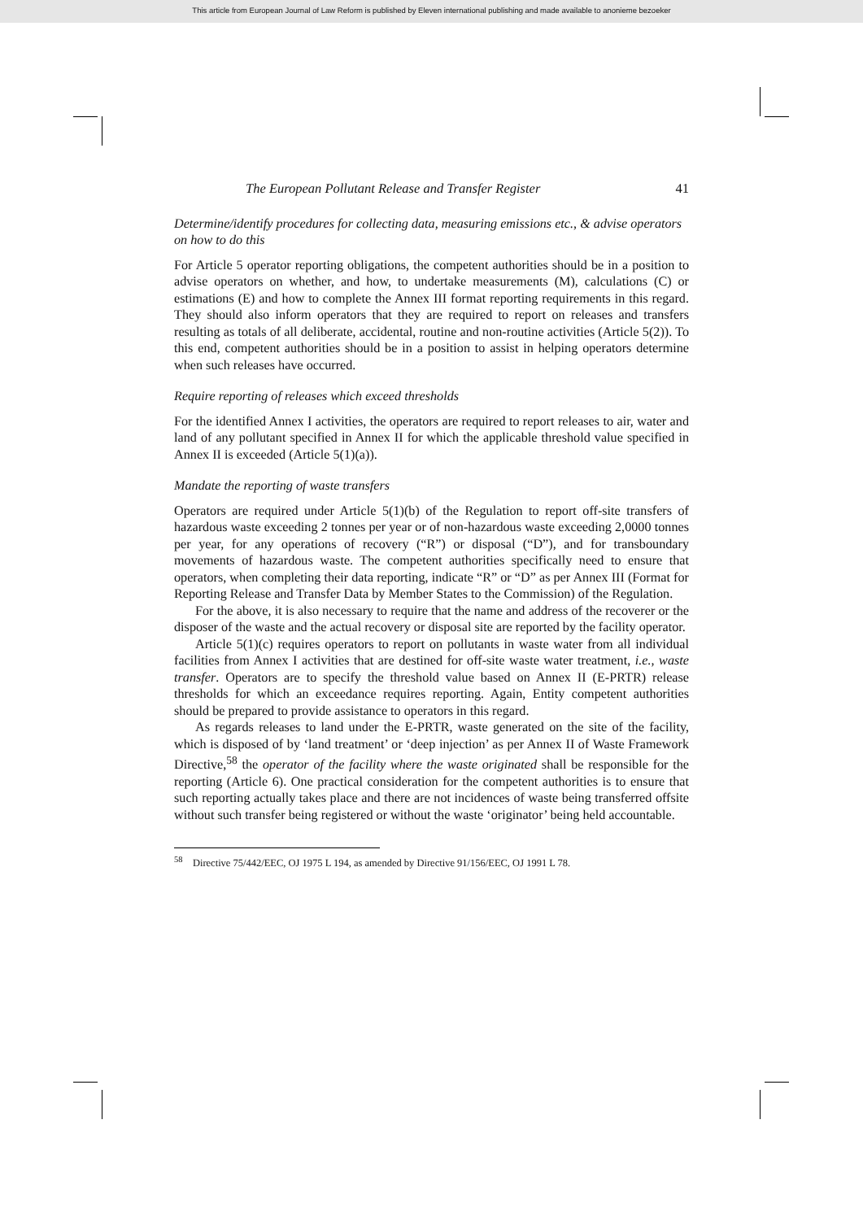This article from European Journal of Law Reform is published by Eleven international publishing and made available to anonieme bezoeker
The European Pollutant Release and Transfer Register 41
Determine/identify procedures for collecting data, measuring emissions etc., & advise operators on how to do this
For Article 5 operator reporting obligations, the competent authorities should be in a position to advise operators on whether, and how, to undertake measurements (M), calculations (C) or estimations (E) and how to complete the Annex III format reporting requirements in this regard. They should also inform operators that they are required to report on releases and transfers resulting as totals of all deliberate, accidental, routine and non-routine activities (Article 5(2)). To this end, competent authorities should be in a position to assist in helping operators determine when such releases have occurred.
Require reporting of releases which exceed thresholds
For the identified Annex I activities, the operators are required to report releases to air, water and land of any pollutant specified in Annex II for which the applicable threshold value specified in Annex II is exceeded (Article 5(1)(a)).
Mandate the reporting of waste transfers
Operators are required under Article 5(1)(b) of the Regulation to report off-site transfers of hazardous waste exceeding 2 tonnes per year or of non-hazardous waste exceeding 2,0000 tonnes per year, for any operations of recovery (“R”) or disposal (“D”), and for transboundary movements of hazardous waste. The competent authorities specifically need to ensure that operators, when completing their data reporting, indicate “R” or “D” as per Annex III (Format for Reporting Release and Transfer Data by Member States to the Commission) of the Regulation.
For the above, it is also necessary to require that the name and address of the recoverer or the disposer of the waste and the actual recovery or disposal site are reported by the facility operator.
Article 5(1)(c) requires operators to report on pollutants in waste water from all individual facilities from Annex I activities that are destined for off-site waste water treatment, i.e., waste transfer. Operators are to specify the threshold value based on Annex II (E-PRTR) release thresholds for which an exceedance requires reporting. Again, Entity competent authorities should be prepared to provide assistance to operators in this regard.
As regards releases to land under the E-PRTR, waste generated on the site of the facility, which is disposed of by ‘land treatment’ or ‘deep injection’ as per Annex II of Waste Framework Directive,<sup>58</sup> the operator of the facility where the waste originated shall be responsible for the reporting (Article 6). One practical consideration for the competent authorities is to ensure that such reporting actually takes place and there are not incidences of waste being transferred offsite without such transfer being registered or without the waste ‘originator’ being held accountable.
<sup>58</sup> Directive 75/442/EEC, OJ 1975 L 194, as amended by Directive 91/156/EEC, OJ 1991 L 78.